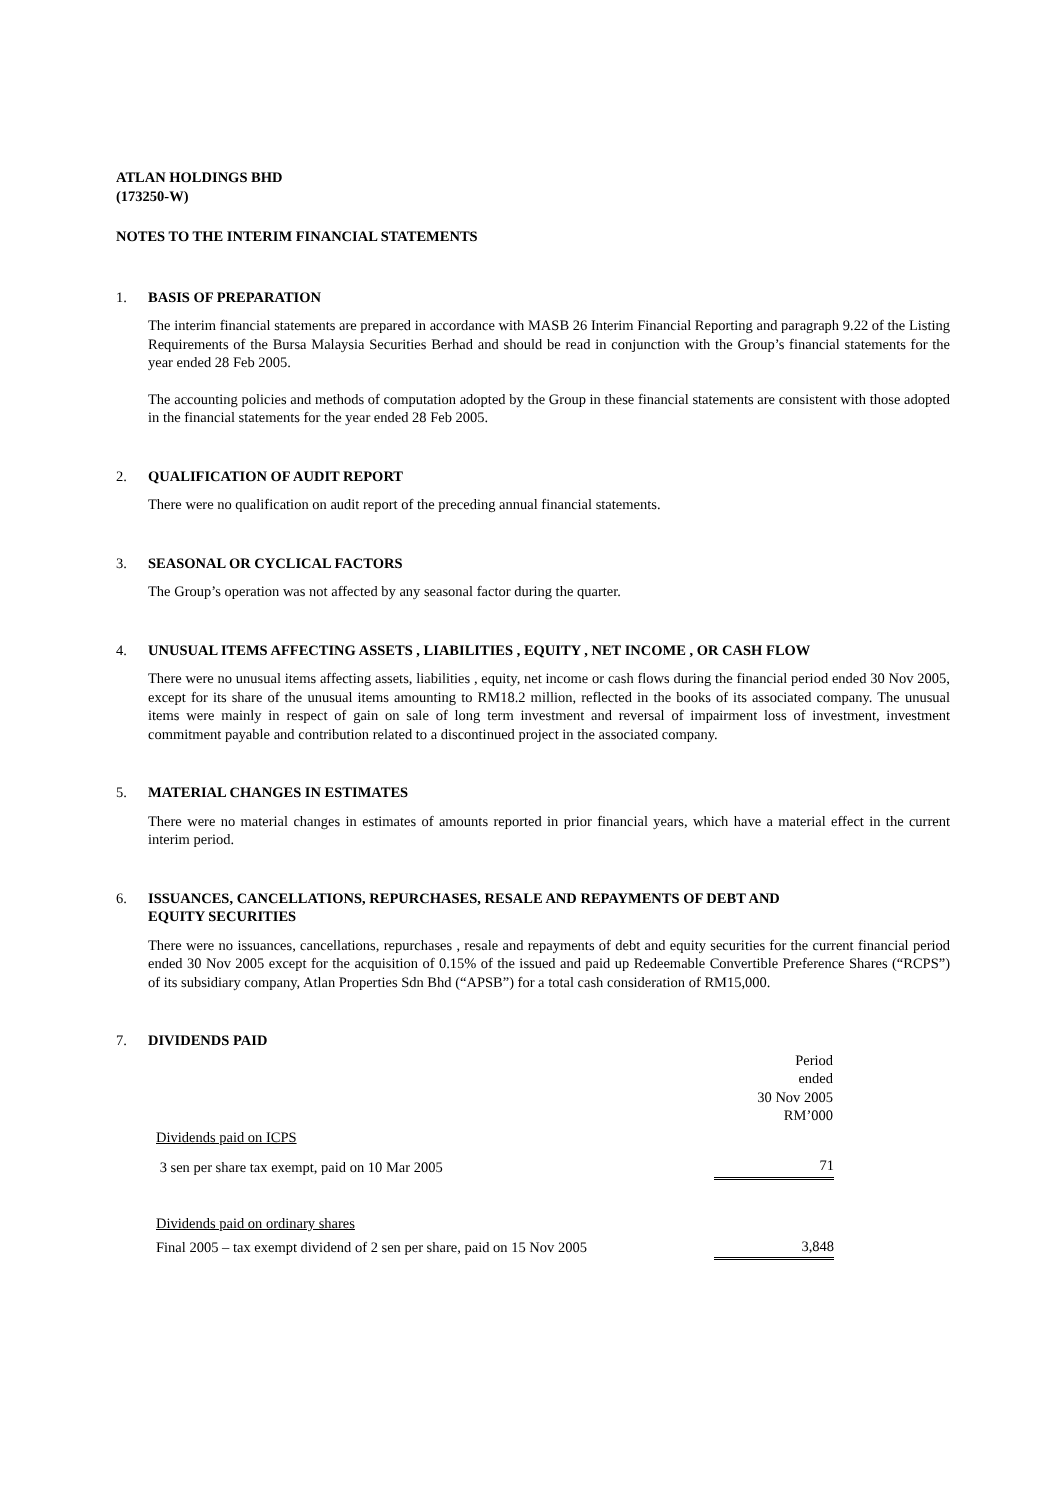ATLAN HOLDINGS BHD
(173250-W)
NOTES TO THE INTERIM FINANCIAL STATEMENTS
1. BASIS OF PREPARATION
The interim financial statements are prepared in accordance with MASB 26 Interim Financial Reporting and paragraph 9.22 of the Listing Requirements of the Bursa Malaysia Securities Berhad and should be read in conjunction with the Group’s financial statements for the year ended 28 Feb 2005.
The accounting policies and methods of computation adopted by the Group in these financial statements are consistent with those adopted in the financial statements for the year ended 28 Feb 2005.
2. QUALIFICATION OF AUDIT REPORT
There were no qualification on audit report of the preceding annual financial statements.
3. SEASONAL OR CYCLICAL FACTORS
The Group’s operation was not affected by any seasonal factor during the quarter.
4. UNUSUAL ITEMS AFFECTING ASSETS , LIABILITIES , EQUITY , NET INCOME , OR CASH FLOW
There were no unusual items affecting assets, liabilities , equity, net income or cash flows during the financial period ended 30 Nov 2005, except for its share of the unusual items amounting to RM18.2 million, reflected in the books of its associated company. The unusual items were mainly in respect of gain on sale of long term investment and reversal of impairment loss of investment, investment commitment payable and contribution related to a discontinued project in the associated company.
5. MATERIAL CHANGES IN ESTIMATES
There were no material changes in estimates of amounts reported in prior financial years, which have a material effect in the current interim period.
6. ISSUANCES, CANCELLATIONS, REPURCHASES, RESALE AND REPAYMENTS OF DEBT AND
EQUITY SECURITIES
There were no issuances, cancellations, repurchases , resale and repayments of debt and equity securities for the current financial period ended 30 Nov 2005 except for the acquisition of 0.15% of the issued and paid up Redeemable Convertible Preference Shares (“RCPS”) of its subsidiary company, Atlan Properties Sdn Bhd (“APSB”) for a total cash consideration of RM15,000.
7. DIVIDENDS PAID
| | Period ended 30 Nov 2005 RM’000 |
| --- | --- |
| Dividends paid on ICPS | |
| 3 sen per share tax exempt, paid on 10 Mar 2005 | 71 |
| Dividends paid on ordinary shares | |
| Final 2005 – tax exempt dividend of 2 sen per share, paid on 15 Nov 2005 | 3,848 |